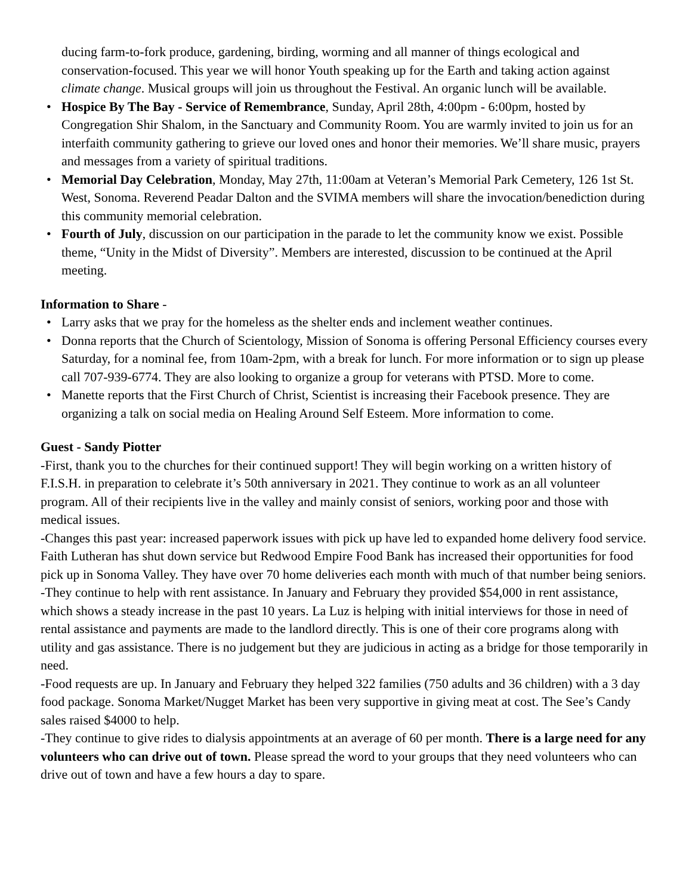ducing farm-to-fork produce, gardening, birding, worming and all manner of things ecological and conservation-focused. This year we will honor Youth speaking up for the Earth and taking action against climate change. Musical groups will join us throughout the Festival. An organic lunch will be available.
• Hospice By The Bay - Service of Remembrance, Sunday, April 28th, 4:00pm - 6:00pm, hosted by Congregation Shir Shalom, in the Sanctuary and Community Room. You are warmly invited to join us for an interfaith community gathering to grieve our loved ones and honor their memories. We’ll share music, prayers and messages from a variety of spiritual traditions.
• Memorial Day Celebration, Monday, May 27th, 11:00am at Veteran’s Memorial Park Cemetery, 126 1st St. West, Sonoma. Reverend Peadar Dalton and the SVIMA members will share the invocation/benediction during this community memorial celebration.
• Fourth of July, discussion on our participation in the parade to let the community know we exist. Possible theme, “Unity in the Midst of Diversity”. Members are interested, discussion to be continued at the April meeting.
Information to Share -
• Larry asks that we pray for the homeless as the shelter ends and inclement weather continues.
• Donna reports that the Church of Scientology, Mission of Sonoma is offering Personal Efficiency courses every Saturday, for a nominal fee, from 10am-2pm, with a break for lunch. For more information or to sign up please call 707-939-6774. They are also looking to organize a group for veterans with PTSD. More to come.
• Manette reports that the First Church of Christ, Scientist is increasing their Facebook presence. They are organizing a talk on social media on Healing Around Self Esteem. More information to come.
Guest - Sandy Piotter
-First, thank you to the churches for their continued support! They will begin working on a written history of F.I.S.H. in preparation to celebrate it’s 50th anniversary in 2021. They continue to work as an all volunteer program. All of their recipients live in the valley and mainly consist of seniors, working poor and those with medical issues.
-Changes this past year: increased paperwork issues with pick up have led to expanded home delivery food service. Faith Lutheran has shut down service but Redwood Empire Food Bank has increased their opportunities for food pick up in Sonoma Valley. They have over 70 home deliveries each month with much of that number being seniors.
-They continue to help with rent assistance. In January and February they provided $54,000 in rent assistance, which shows a steady increase in the past 10 years. La Luz is helping with initial interviews for those in need of rental assistance and payments are made to the landlord directly. This is one of their core programs along with utility and gas assistance. There is no judgement but they are judicious in acting as a bridge for those temporarily in need.
-Food requests are up. In January and February they helped 322 families (750 adults and 36 children) with a 3 day food package. Sonoma Market/Nugget Market has been very supportive in giving meat at cost. The See’s Candy sales raised $4000 to help.
-They continue to give rides to dialysis appointments at an average of 60 per month. There is a large need for any volunteers who can drive out of town. Please spread the word to your groups that they need volunteers who can drive out of town and have a few hours a day to spare.